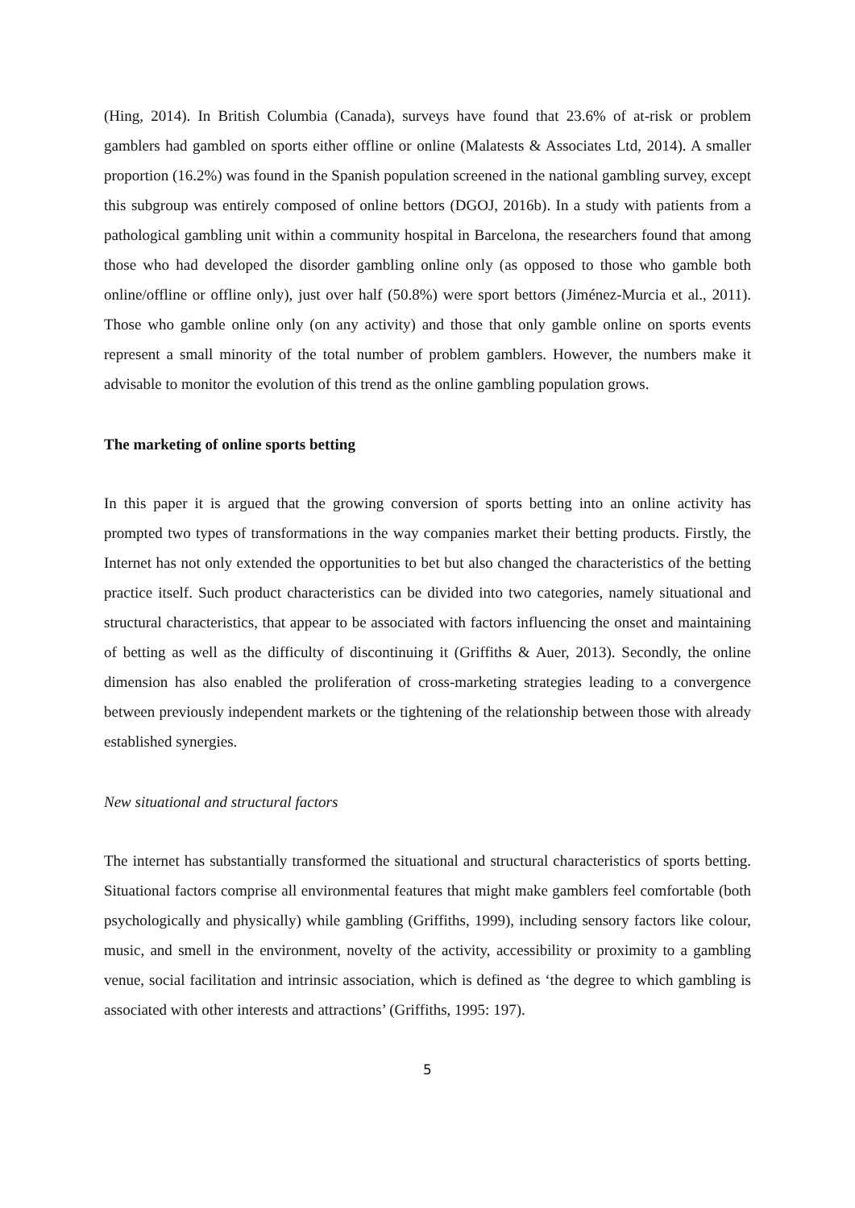(Hing, 2014). In British Columbia (Canada), surveys have found that 23.6% of at-risk or problem gamblers had gambled on sports either offline or online (Malatests & Associates Ltd, 2014). A smaller proportion (16.2%) was found in the Spanish population screened in the national gambling survey, except this subgroup was entirely composed of online bettors (DGOJ, 2016b). In a study with patients from a pathological gambling unit within a community hospital in Barcelona, the researchers found that among those who had developed the disorder gambling online only (as opposed to those who gamble both online/offline or offline only), just over half (50.8%) were sport bettors (Jiménez-Murcia et al., 2011). Those who gamble online only (on any activity) and those that only gamble online on sports events represent a small minority of the total number of problem gamblers. However, the numbers make it advisable to monitor the evolution of this trend as the online gambling population grows.
The marketing of online sports betting
In this paper it is argued that the growing conversion of sports betting into an online activity has prompted two types of transformations in the way companies market their betting products. Firstly, the Internet has not only extended the opportunities to bet but also changed the characteristics of the betting practice itself. Such product characteristics can be divided into two categories, namely situational and structural characteristics, that appear to be associated with factors influencing the onset and maintaining of betting as well as the difficulty of discontinuing it (Griffiths & Auer, 2013). Secondly, the online dimension has also enabled the proliferation of cross-marketing strategies leading to a convergence between previously independent markets or the tightening of the relationship between those with already established synergies.
New situational and structural factors
The internet has substantially transformed the situational and structural characteristics of sports betting. Situational factors comprise all environmental features that might make gamblers feel comfortable (both psychologically and physically) while gambling (Griffiths, 1999), including sensory factors like colour, music, and smell in the environment, novelty of the activity, accessibility or proximity to a gambling venue, social facilitation and intrinsic association, which is defined as ‘the degree to which gambling is associated with other interests and attractions’ (Griffiths, 1995: 197).
5